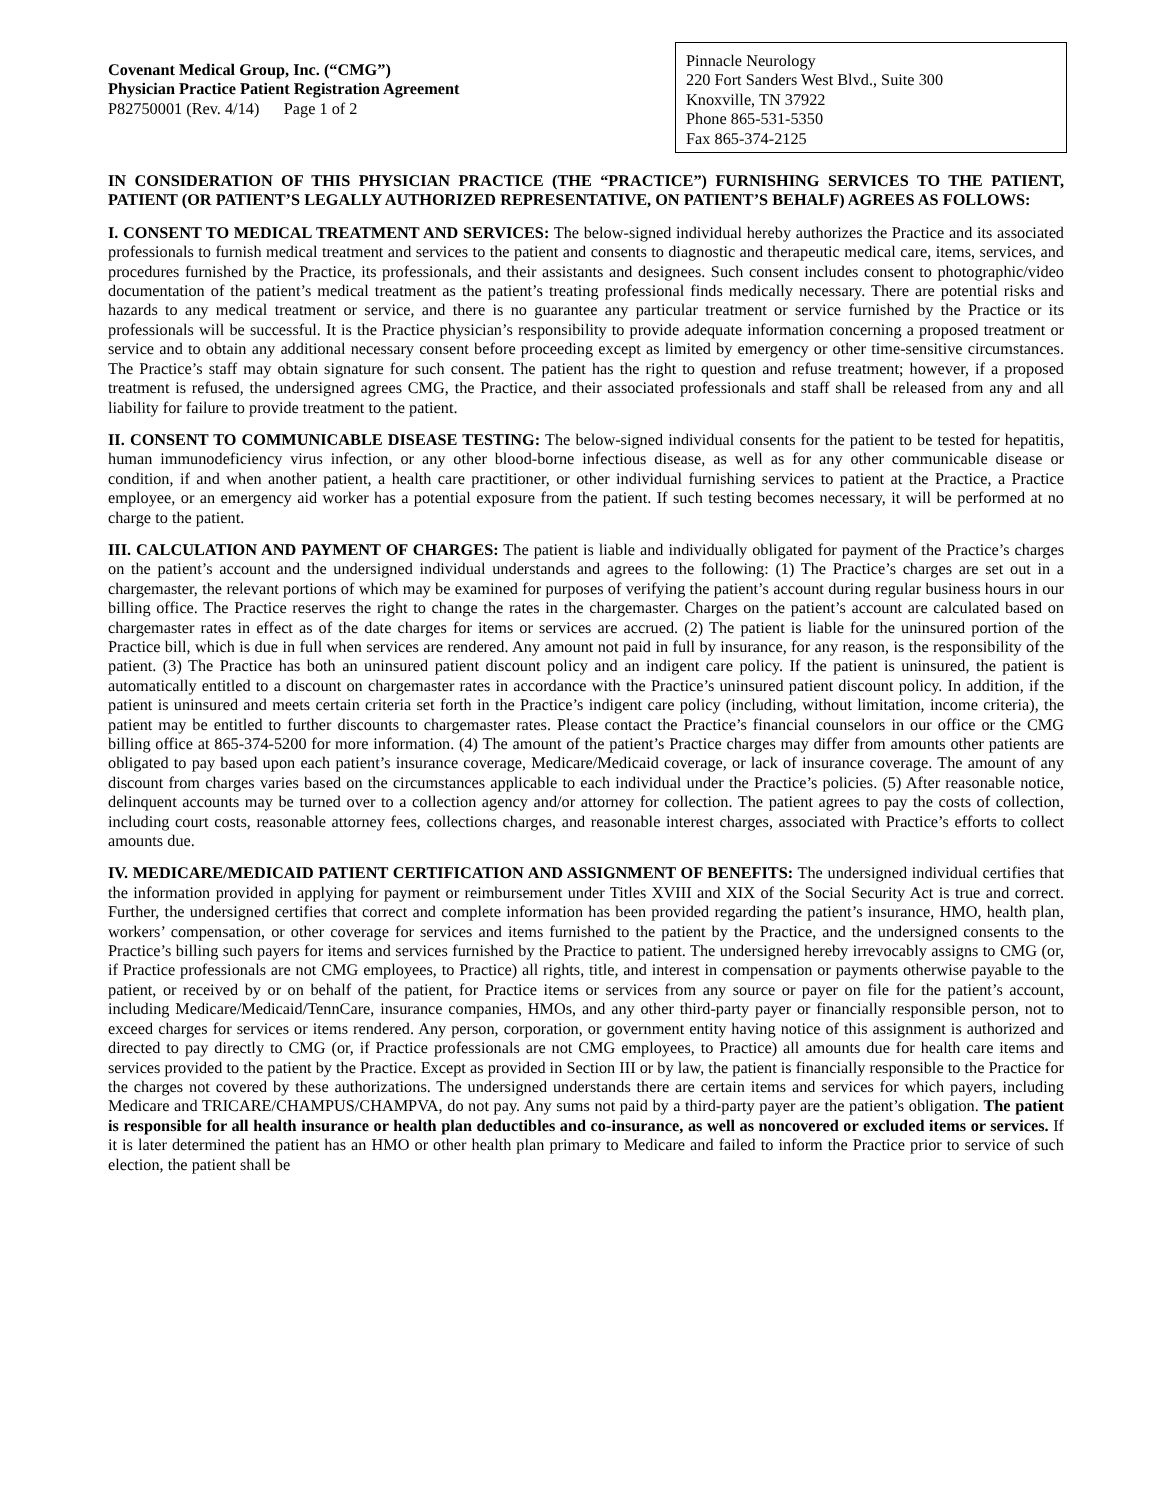Covenant Medical Group, Inc. (“CMG”)
Physician Practice Patient Registration Agreement
P82750001 (Rev. 4/14) Page 1 of 2
Pinnacle Neurology
220 Fort Sanders West Blvd., Suite 300
Knoxville, TN 37922
Phone 865-531-5350
Fax 865-374-2125
IN CONSIDERATION OF THIS PHYSICIAN PRACTICE (THE “PRACTICE”) FURNISHING SERVICES TO THE PATIENT, PATIENT (OR PATIENT’S LEGALLY AUTHORIZED REPRESENTATIVE, ON PATIENT’S BEHALF) AGREES AS FOLLOWS:
I. CONSENT TO MEDICAL TREATMENT AND SERVICES: The below-signed individual hereby authorizes the Practice and its associated professionals to furnish medical treatment and services to the patient and consents to diagnostic and therapeutic medical care, items, services, and procedures furnished by the Practice, its professionals, and their assistants and designees. Such consent includes consent to photographic/video documentation of the patient’s medical treatment as the patient’s treating professional finds medically necessary. There are potential risks and hazards to any medical treatment or service, and there is no guarantee any particular treatment or service furnished by the Practice or its professionals will be successful. It is the Practice physician’s responsibility to provide adequate information concerning a proposed treatment or service and to obtain any additional necessary consent before proceeding except as limited by emergency or other time-sensitive circumstances. The Practice’s staff may obtain signature for such consent. The patient has the right to question and refuse treatment; however, if a proposed treatment is refused, the undersigned agrees CMG, the Practice, and their associated professionals and staff shall be released from any and all liability for failure to provide treatment to the patient.
II. CONSENT TO COMMUNICABLE DISEASE TESTING: The below-signed individual consents for the patient to be tested for hepatitis, human immunodeficiency virus infection, or any other blood-borne infectious disease, as well as for any other communicable disease or condition, if and when another patient, a health care practitioner, or other individual furnishing services to patient at the Practice, a Practice employee, or an emergency aid worker has a potential exposure from the patient. If such testing becomes necessary, it will be performed at no charge to the patient.
III. CALCULATION AND PAYMENT OF CHARGES: The patient is liable and individually obligated for payment of the Practice’s charges on the patient’s account and the undersigned individual understands and agrees to the following: (1) The Practice’s charges are set out in a chargemaster, the relevant portions of which may be examined for purposes of verifying the patient’s account during regular business hours in our billing office. The Practice reserves the right to change the rates in the chargemaster. Charges on the patient’s account are calculated based on chargemaster rates in effect as of the date charges for items or services are accrued. (2) The patient is liable for the uninsured portion of the Practice bill, which is due in full when services are rendered. Any amount not paid in full by insurance, for any reason, is the responsibility of the patient. (3) The Practice has both an uninsured patient discount policy and an indigent care policy. If the patient is uninsured, the patient is automatically entitled to a discount on chargemaster rates in accordance with the Practice’s uninsured patient discount policy. In addition, if the patient is uninsured and meets certain criteria set forth in the Practice’s indigent care policy (including, without limitation, income criteria), the patient may be entitled to further discounts to chargemaster rates. Please contact the Practice’s financial counselors in our office or the CMG billing office at 865-374-5200 for more information. (4) The amount of the patient’s Practice charges may differ from amounts other patients are obligated to pay based upon each patient’s insurance coverage, Medicare/Medicaid coverage, or lack of insurance coverage. The amount of any discount from charges varies based on the circumstances applicable to each individual under the Practice’s policies. (5) After reasonable notice, delinquent accounts may be turned over to a collection agency and/or attorney for collection. The patient agrees to pay the costs of collection, including court costs, reasonable attorney fees, collections charges, and reasonable interest charges, associated with Practice’s efforts to collect amounts due.
IV. MEDICARE/MEDICAID PATIENT CERTIFICATION AND ASSIGNMENT OF BENEFITS: The undersigned individual certifies that the information provided in applying for payment or reimbursement under Titles XVIII and XIX of the Social Security Act is true and correct. Further, the undersigned certifies that correct and complete information has been provided regarding the patient’s insurance, HMO, health plan, workers’ compensation, or other coverage for services and items furnished to the patient by the Practice, and the undersigned consents to the Practice’s billing such payers for items and services furnished by the Practice to patient. The undersigned hereby irrevocably assigns to CMG (or, if Practice professionals are not CMG employees, to Practice) all rights, title, and interest in compensation or payments otherwise payable to the patient, or received by or on behalf of the patient, for Practice items or services from any source or payer on file for the patient’s account, including Medicare/Medicaid/TennCare, insurance companies, HMOs, and any other third-party payer or financially responsible person, not to exceed charges for services or items rendered. Any person, corporation, or government entity having notice of this assignment is authorized and directed to pay directly to CMG (or, if Practice professionals are not CMG employees, to Practice) all amounts due for health care items and services provided to the patient by the Practice. Except as provided in Section III or by law, the patient is financially responsible to the Practice for the charges not covered by these authorizations. The undersigned understands there are certain items and services for which payers, including Medicare and TRICARE/CHAMPUS/CHAMPVA, do not pay. Any sums not paid by a third-party payer are the patient’s obligation. The patient is responsible for all health insurance or health plan deductibles and co-insurance, as well as noncovered or excluded items or services. If it is later determined the patient has an HMO or other health plan primary to Medicare and failed to inform the Practice prior to service of such election, the patient shall be